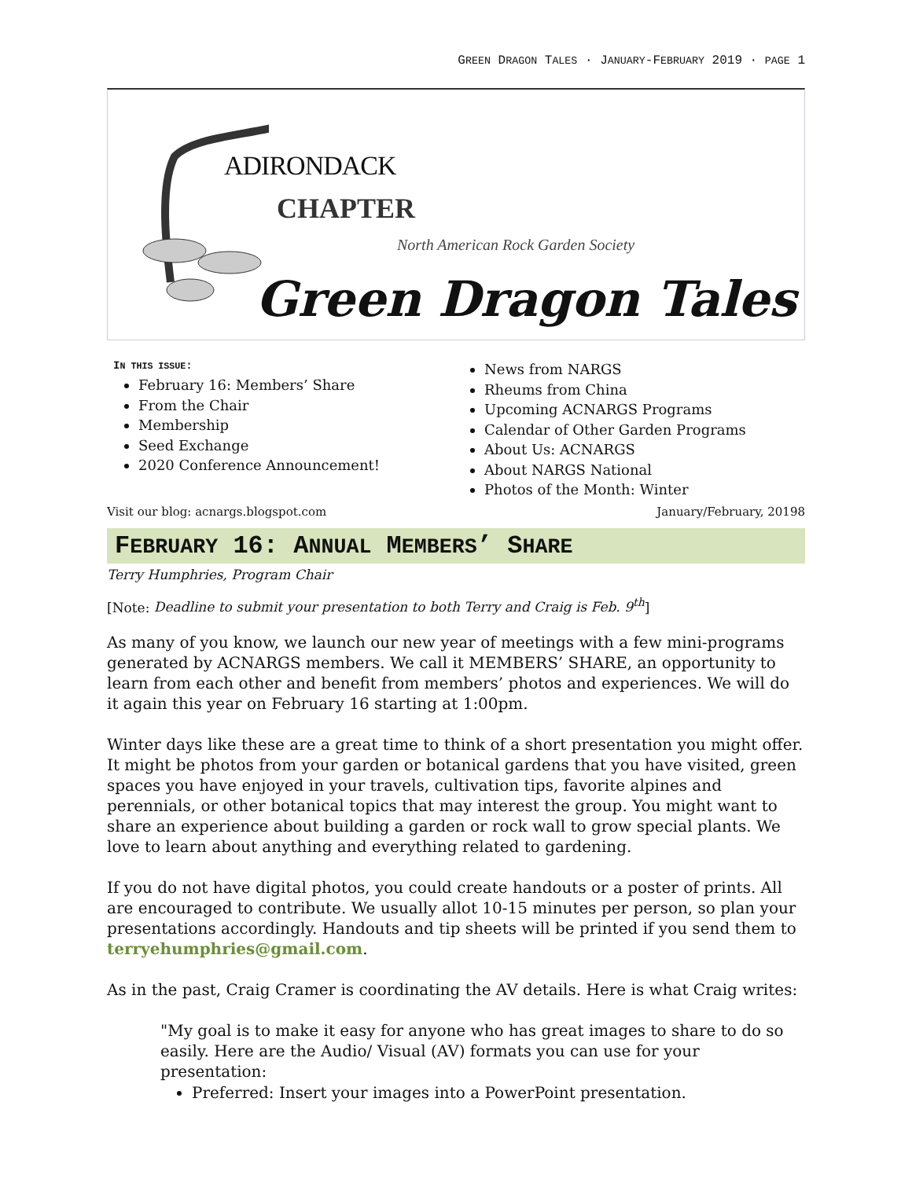GREEN DRAGON TALES · JANUARY-FEBRUARY 2019 · PAGE 1
ADIRONDACK
CHAPTER
North American Rock Garden Society
Green Dragon Tales
IN THIS ISSUE:
February 16: Members’ Share
From the Chair
Membership
Seed Exchange
2020 Conference Announcement!
News from NARGS
Rheums from China
Upcoming ACNARGS Programs
Calendar of Other Garden Programs
About Us: ACNARGS
About NARGS National
Photos of the Month: Winter
Visit our blog: acnargs.blogspot.com January/February, 20198
FEBRUARY 16: ANNUAL MEMBERS’ SHARE
Terry Humphries, Program Chair
[Note: Deadline to submit your presentation to both Terry and Craig is Feb. 9<sup>th</sup>]
As many of you know, we launch our new year of meetings with a few mini-programs generated by ACNARGS members. We call it MEMBERS’ SHARE, an opportunity to learn from each other and benefit from members’ photos and experiences. We will do it again this year on February 16 starting at 1:00pm.
Winter days like these are a great time to think of a short presentation you might offer. It might be photos from your garden or botanical gardens that you have visited, green spaces you have enjoyed in your travels, cultivation tips, favorite alpines and perennials, or other botanical topics that may interest the group. You might want to share an experience about building a garden or rock wall to grow special plants. We love to learn about anything and everything related to gardening.
If you do not have digital photos, you could create handouts or a poster of prints. All are encouraged to contribute. We usually allot 10-15 minutes per person, so plan your presentations accordingly. Handouts and tip sheets will be printed if you send them to terryehumphries@gmail.com.
As in the past, Craig Cramer is coordinating the AV details. Here is what Craig writes:
"My goal is to make it easy for anyone who has great images to share to do so easily. Here are the Audio/ Visual (AV) formats you can use for your presentation:
Preferred: Insert your images into a PowerPoint presentation.